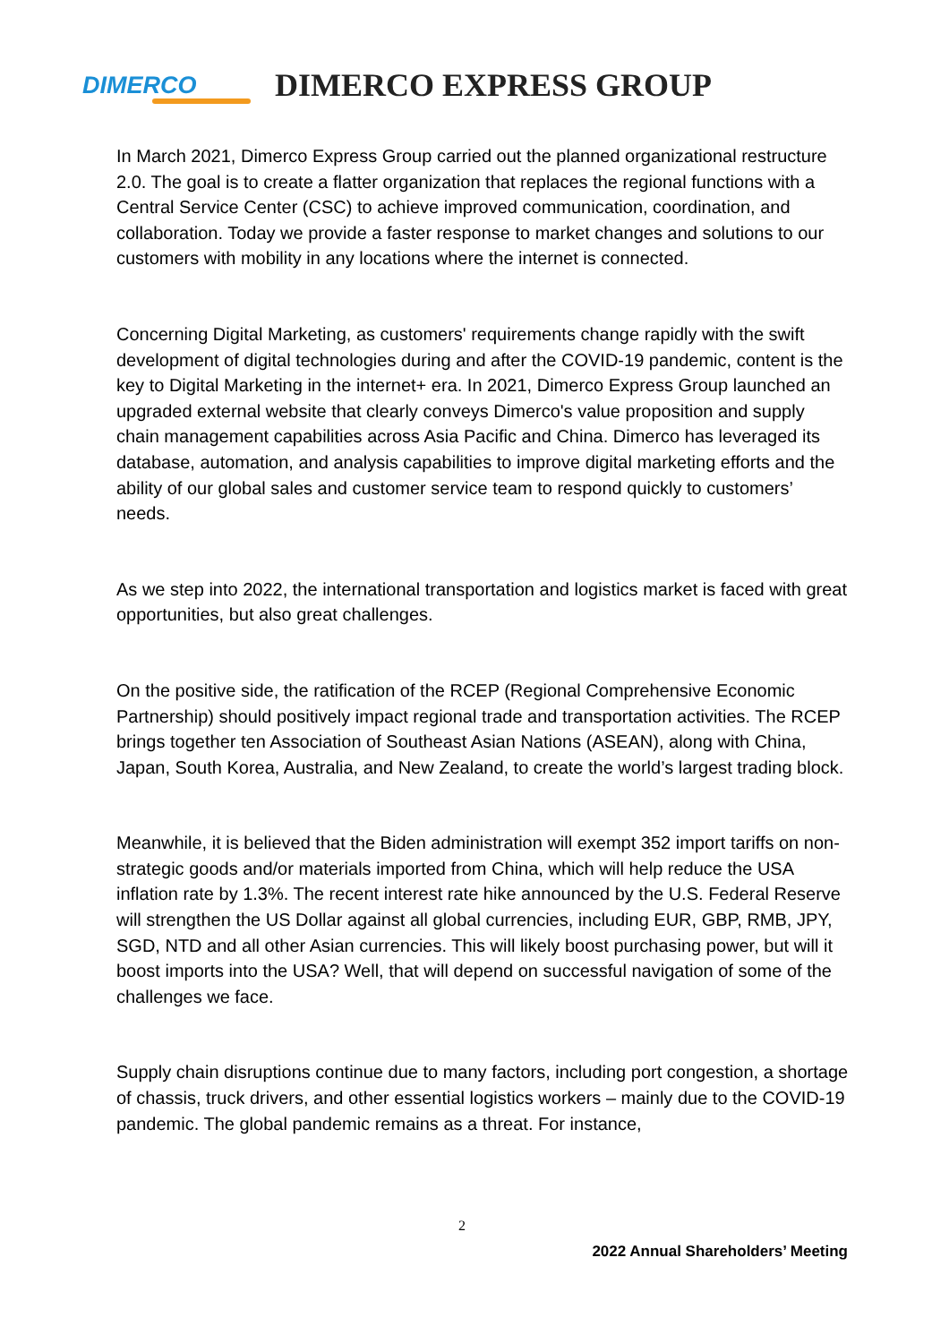DIMERCO
DIMERCO EXPRESS GROUP
In March 2021, Dimerco Express Group carried out the planned organizational restructure 2.0. The goal is to create a flatter organization that replaces the regional functions with a Central Service Center (CSC) to achieve improved communication, coordination, and collaboration. Today we provide a faster response to market changes and solutions to our customers with mobility in any locations where the internet is connected.
Concerning Digital Marketing, as customers' requirements change rapidly with the swift development of digital technologies during and after the COVID-19 pandemic, content is the key to Digital Marketing in the internet+ era. In 2021, Dimerco Express Group launched an upgraded external website that clearly conveys Dimerco's value proposition and supply chain management capabilities across Asia Pacific and China. Dimerco has leveraged its database, automation, and analysis capabilities to improve digital marketing efforts and the ability of our global sales and customer service team to respond quickly to customers’ needs.
As we step into 2022, the international transportation and logistics market is faced with great opportunities, but also great challenges.
On the positive side, the ratification of the RCEP (Regional Comprehensive Economic Partnership) should positively impact regional trade and transportation activities. The RCEP brings together ten Association of Southeast Asian Nations (ASEAN), along with China, Japan, South Korea, Australia, and New Zealand, to create the world’s largest trading block.
Meanwhile, it is believed that the Biden administration will exempt 352 import tariffs on non-strategic goods and/or materials imported from China, which will help reduce the USA inflation rate by 1.3%. The recent interest rate hike announced by the U.S. Federal Reserve will strengthen the US Dollar against all global currencies, including EUR, GBP, RMB, JPY, SGD, NTD and all other Asian currencies. This will likely boost purchasing power, but will it boost imports into the USA? Well, that will depend on successful navigation of some of the challenges we face.
Supply chain disruptions continue due to many factors, including port congestion, a shortage of chassis, truck drivers, and other essential logistics workers – mainly due to the COVID-19 pandemic. The global pandemic remains as a threat. For instance,
2
2022 Annual Shareholders’ Meeting